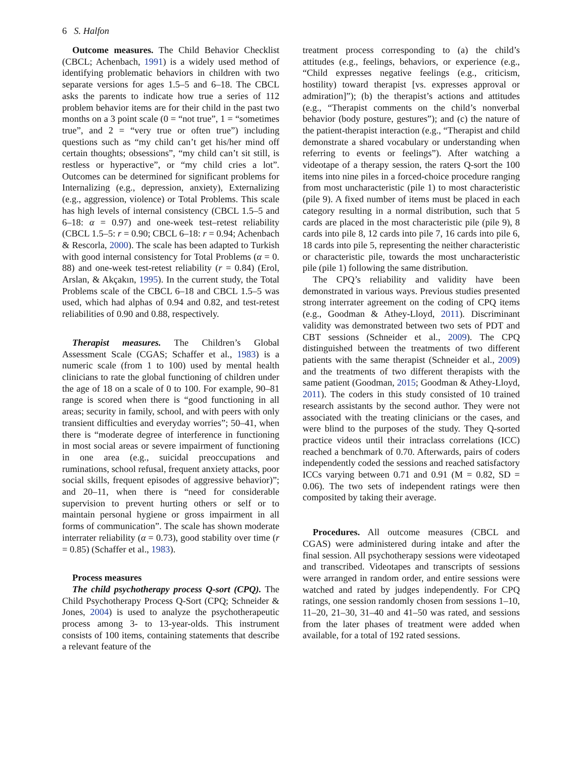6 S. Halfon
Outcome measures. The Child Behavior Checklist (CBCL; Achenbach, 1991) is a widely used method of identifying problematic behaviors in children with two separate versions for ages 1.5–5 and 6–18. The CBCL asks the parents to indicate how true a series of 112 problem behavior items are for their child in the past two months on a 3 point scale (0 = “not true”, 1 = “sometimes true”, and 2 = “very true or often true”) including questions such as “my child can’t get his/her mind off certain thoughts; obsessions”, “my child can’t sit still, is restless or hyperactive”, or “my child cries a lot”. Outcomes can be determined for significant problems for Internalizing (e.g., depression, anxiety), Externalizing (e.g., aggression, violence) or Total Problems. This scale has high levels of internal consistency (CBCL 1.5–5 and 6–18: α = 0.97) and one-week test–retest reliability (CBCL 1.5–5: r = 0.90; CBCL 6–18: r = 0.94; Achenbach & Rescorla, 2000). The scale has been adapted to Turkish with good internal consistency for Total Problems (α = 0. 88) and one-week test-retest reliability (r = 0.84) (Erol, Arslan, & Akçakın, 1995). In the current study, the Total Problems scale of the CBCL 6–18 and CBCL 1.5–5 was used, which had alphas of 0.94 and 0.82, and test-retest reliabilities of 0.90 and 0.88, respectively.
Therapist measures. The Children’s Global Assessment Scale (CGAS; Schaffer et al., 1983) is a numeric scale (from 1 to 100) used by mental health clinicians to rate the global functioning of children under the age of 18 on a scale of 0 to 100. For example, 90–81 range is scored when there is “good functioning in all areas; security in family, school, and with peers with only transient difficulties and everyday worries”; 50–41, when there is “moderate degree of interference in functioning in most social areas or severe impairment of functioning in one area (e.g., suicidal preoccupations and ruminations, school refusal, frequent anxiety attacks, poor social skills, frequent episodes of aggressive behavior)”; and 20–11, when there is “need for considerable supervision to prevent hurting others or self or to maintain personal hygiene or gross impairment in all forms of communication”. The scale has shown moderate interrater reliability (α = 0.73), good stability over time (r = 0.85) (Schaffer et al., 1983).
Process measures
The child psychotherapy process Q-sort (CPQ). The Child Psychotherapy Process Q-Sort (CPQ; Schneider & Jones, 2004) is used to analyze the psychotherapeutic process among 3- to 13-year-olds. This instrument consists of 100 items, containing statements that describe a relevant feature of the
treatment process corresponding to (a) the child’s attitudes (e.g., feelings, behaviors, or experience (e.g., “Child expresses negative feelings (e.g., criticism, hostility) toward therapist [vs. expresses approval or admiration]”); (b) the therapist’s actions and attitudes (e.g., “Therapist comments on the child’s nonverbal behavior (body posture, gestures”); and (c) the nature of the patient-therapist interaction (e.g., “Therapist and child demonstrate a shared vocabulary or understanding when referring to events or feelings”). After watching a videotape of a therapy session, the raters Q-sort the 100 items into nine piles in a forced-choice procedure ranging from most uncharacteristic (pile 1) to most characteristic (pile 9). A fixed number of items must be placed in each category resulting in a normal distribution, such that 5 cards are placed in the most characteristic pile (pile 9), 8 cards into pile 8, 12 cards into pile 7, 16 cards into pile 6, 18 cards into pile 5, representing the neither characteristic or characteristic pile, towards the most uncharacteristic pile (pile 1) following the same distribution.
The CPQ’s reliability and validity have been demonstrated in various ways. Previous studies presented strong interrater agreement on the coding of CPQ items (e.g., Goodman & Athey-Lloyd, 2011). Discriminant validity was demonstrated between two sets of PDT and CBT sessions (Schneider et al., 2009). The CPQ distinguished between the treatments of two different patients with the same therapist (Schneider et al., 2009) and the treatments of two different therapists with the same patient (Goodman, 2015; Goodman & Athey-Lloyd, 2011). The coders in this study consisted of 10 trained research assistants by the second author. They were not associated with the treating clinicians or the cases, and were blind to the purposes of the study. They Q-sorted practice videos until their intraclass correlations (ICC) reached a benchmark of 0.70. Afterwards, pairs of coders independently coded the sessions and reached satisfactory ICCs varying between 0.71 and 0.91 (M = 0.82, SD = 0.06). The two sets of independent ratings were then composited by taking their average.
Procedures. All outcome measures (CBCL and CGAS) were administered during intake and after the final session. All psychotherapy sessions were videotaped and transcribed. Videotapes and transcripts of sessions were arranged in random order, and entire sessions were watched and rated by judges independently. For CPQ ratings, one session randomly chosen from sessions 1–10, 11–20, 21–30, 31–40 and 41–50 was rated, and sessions from the later phases of treatment were added when available, for a total of 192 rated sessions.